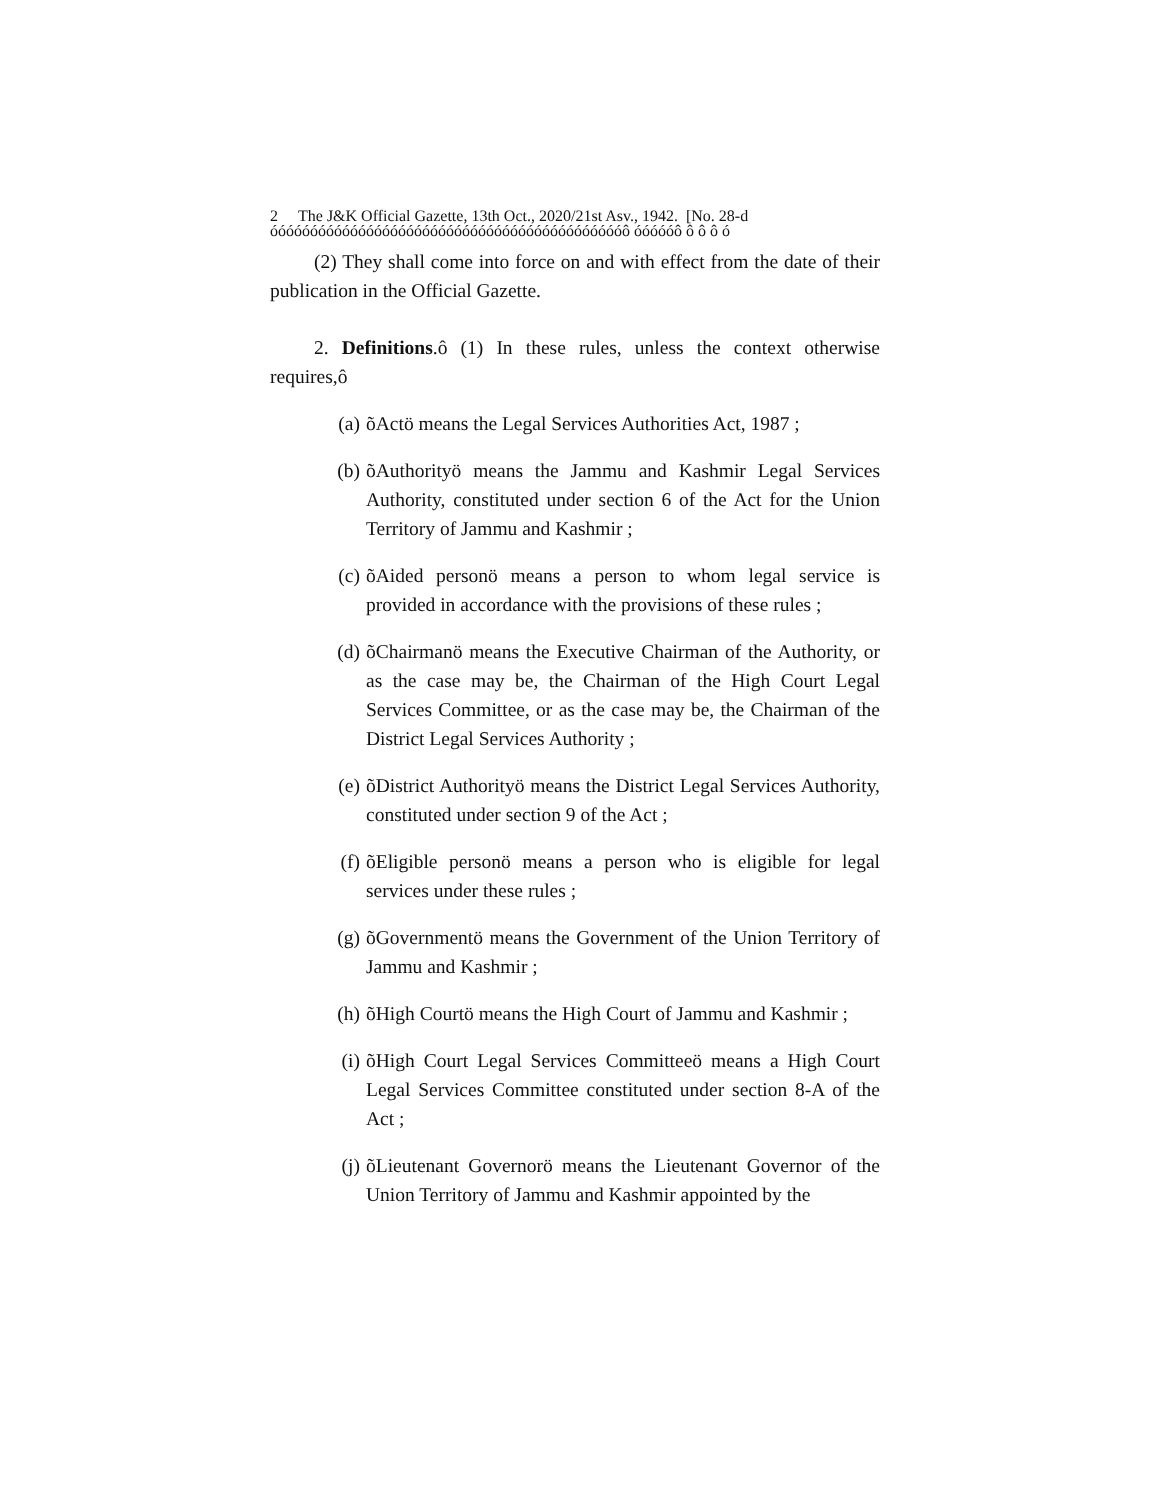2 The J&K Official Gazette, 13th Oct., 2020/21st Asv., 1942. [No. 28-d
óóóóóóóóóóóóóóóóóóóóóóóóóóóóóóóóóóóóóóóóóóóóô óóóóóô ô ô ô ó
(2) They shall come into force on and with effect from the date of their publication in the Official Gazette.
2. Definitions.ô (1) In these rules, unless the context otherwise requires,ô
(a) õActö means the Legal Services Authorities Act, 1987 ;
(b) õAuthorityö means the Jammu and Kashmir Legal Services Authority, constituted under section 6 of the Act for the Union Territory of Jammu and Kashmir ;
(c) õAided personö means a person to whom legal service is provided in accordance with the provisions of these rules ;
(d) õChairmanö means the Executive Chairman of the Authority, or as the case may be, the Chairman of the High Court Legal Services Committee, or as the case may be, the Chairman of the District Legal Services Authority ;
(e) õDistrict Authorityö means the District Legal Services Authority, constituted under section 9 of the Act ;
(f) õEligible personö means a person who is eligible for legal services under these rules ;
(g) õGovernmentö means the Government of the Union Territory of Jammu and Kashmir ;
(h) õHigh Courtö means the High Court of Jammu and Kashmir ;
(i) õHigh Court Legal Services Committeeö means a High Court Legal Services Committee constituted under section 8-A of the Act ;
(j) õLieutenant Governorö means the Lieutenant Governor of the Union Territory of Jammu and Kashmir appointed by the